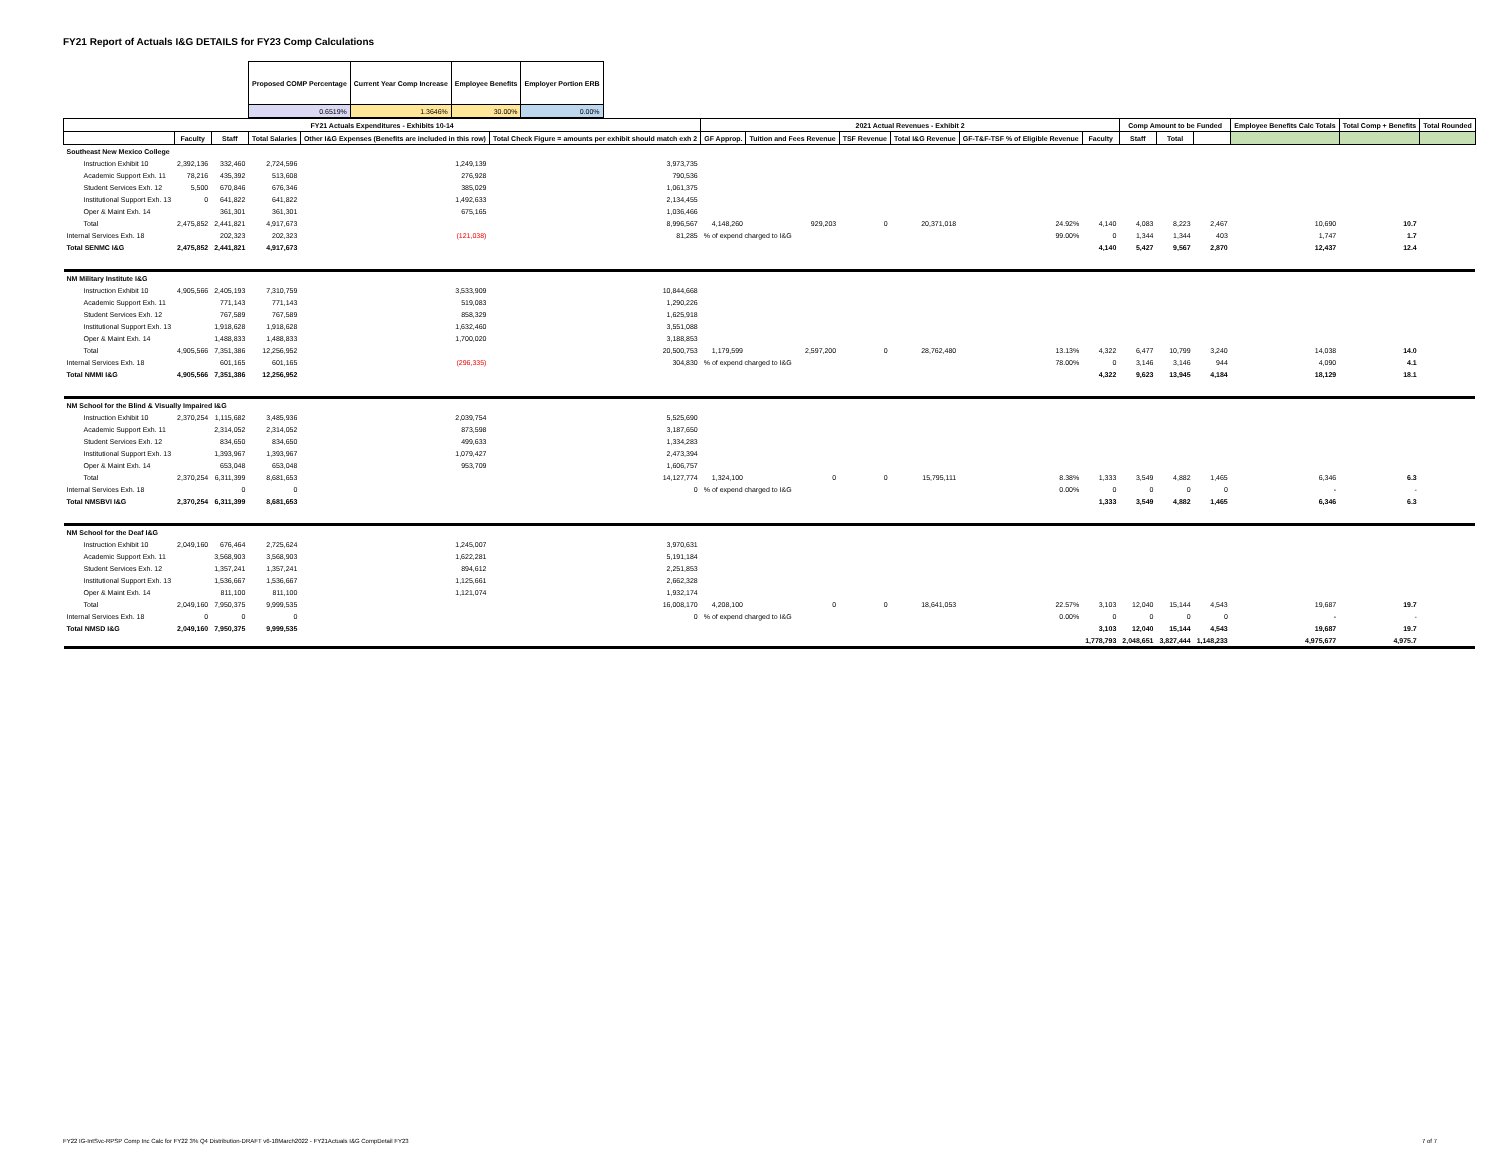FY21 Report of Actuals I&G DETAILS for FY23 Comp Calculations
| Proposed COMP Percentage | Current Year Comp Increase | Employee Benefits | Employer Portion ERB |
| --- | --- | --- | --- |
| 0.6519% | 1.3646% | 30.00% | 0.00% |
| FY21 Actuals Expenditures - Exhibits 10-14 | | | | | | 2021 Actual Revenues - Exhibit 2 | | | | | | Comp Amount to be Funded | | | Employee Benefits Calc Totals | Total Comp + Benefits | Total Rounded |
| --- | --- | --- | --- | --- | --- | --- | --- | --- | --- | --- | --- | --- | --- | --- | --- | --- | --- |
| | Faculty | Staff | Total Salaries | Other I&G Expenses (Benefits are included in this row) | Total Check Figure = amounts per exhibit should match exh 2 | GF Approp. | Tuition and Fees Revenue | TSF Revenue | Total I&G Revenue | GF-T&F-TSF % of Eligible Revenue | Faculty | Staff | Total | | | | |
| Southeast New Mexico College | | | | | | | | | | | | | | | | | |
| Instruction Exhibit 10 | 2,392,136 | 332,460 | 2,724,596 | 1,249,139 | 3,973,735 | | | | | | | | | | | | |
| Academic Support Exh. 11 | 78,216 | 435,392 | 513,608 | 276,928 | 790,536 | | | | | | | | | | | | |
| Student Services Exh. 12 | 5,500 | 670,846 | 676,346 | 385,029 | 1,061,375 | | | | | | | | | | | | |
| Institutional Support Exh. 13 | 0 | 641,822 | 641,822 | 1,492,633 | 2,134,455 | | | | | | | | | | | | |
| Oper & Maint Exh. 14 | | 361,301 | 361,301 | 675,165 | 1,036,466 | | | | | | | | | | | | |
| Total | 2,475,852 | 2,441,821 | 4,917,673 | | 8,996,567 | 4,148,260 | 929,203 | 0 | 20,371,018 | 24.92% | 4,140 | 4,083 | 8,223 | 2,467 | 10,690 | 10.7 | |
| Internal Services Exh. 18 | | 202,323 | 202,323 | (121,038) | 81,285 | % of expend charged to I&G | | | | 99.00% | 0 | 1,344 | 1,344 | 403 | 1,747 | 1.7 | |
| Total SENMC I&G | 2,475,852 | 2,441,821 | 4,917,673 | | | | | | | | 4,140 | 5,427 | 9,567 | 2,870 | 12,437 | 12.4 | |
| NM Military Institute I&G | | | | | | | | | | | | | | | | | |
| Instruction Exhibit 10 | 4,905,566 | 2,405,193 | 7,310,759 | 3,533,909 | 10,844,668 | | | | | | | | | | | | |
| Academic Support Exh. 11 | | 771,143 | 771,143 | 519,083 | 1,290,226 | | | | | | | | | | | | |
| Student Services Exh. 12 | | 767,589 | 767,589 | 858,329 | 1,625,918 | | | | | | | | | | | | |
| Institutional Support Exh. 13 | | 1,918,628 | 1,918,628 | 1,632,460 | 3,551,088 | | | | | | | | | | | | |
| Oper & Maint Exh. 14 | | 1,488,833 | 1,488,833 | 1,700,020 | 3,188,853 | | | | | | | | | | | | |
| Total | 4,905,566 | 7,351,386 | 12,256,952 | | 20,500,753 | 1,179,599 | 2,597,200 | 0 | 28,762,480 | 13.13% | 4,322 | 6,477 | 10,799 | 3,240 | 14,038 | 14.0 | |
| Internal Services Exh. 18 | | 601,165 | 601,165 | (296,335) | 304,830 | % of expend charged to I&G | | | | 78.00% | 0 | 3,146 | 3,146 | 944 | 4,090 | 4.1 | |
| Total NMMI I&G | 4,905,566 | 7,351,386 | 12,256,952 | | | | | | | | 4,322 | 9,623 | 13,945 | 4,184 | 18,129 | 18.1 | |
| NM School for the Blind & Visually Impaired I&G | | | | | | | | | | | | | | | | | |
| Instruction Exhibit 10 | 2,370,254 | 1,115,682 | 3,485,936 | 2,039,754 | 5,525,690 | | | | | | | | | | | | |
| Academic Support Exh. 11 | | 2,314,052 | 2,314,052 | 873,598 | 3,187,650 | | | | | | | | | | | | |
| Student Services Exh. 12 | | 834,650 | 834,650 | 499,633 | 1,334,283 | | | | | | | | | | | | |
| Institutional Support Exh. 13 | | 1,393,967 | 1,393,967 | 1,079,427 | 2,473,394 | | | | | | | | | | | | |
| Oper & Maint Exh. 14 | | 653,048 | 653,048 | 953,709 | 1,606,757 | | | | | | | | | | | | |
| Total | 2,370,254 | 6,311,399 | 8,681,653 | | 14,127,774 | 1,324,100 | 0 | 0 | 15,795,111 | 8.38% | 1,333 | 3,549 | 4,882 | 1,465 | 6,346 | 6.3 | |
| Internal Services Exh. 18 | | 0 | 0 | | 0 | % of expend charged to I&G | | | | 0.00% | 0 | 0 | 0 | 0 | - | - | |
| Total NMSBVI I&G | 2,370,254 | 6,311,399 | 8,681,653 | | | | | | | | 1,333 | 3,549 | 4,882 | 1,465 | 6,346 | 6.3 | |
| NM School for the Deaf I&G | | | | | | | | | | | | | | | | | |
| Instruction Exhibit 10 | 2,049,160 | 676,464 | 2,725,624 | 1,245,007 | 3,970,631 | | | | | | | | | | | | |
| Academic Support Exh. 11 | | 3,568,903 | 3,568,903 | 1,622,281 | 5,191,184 | | | | | | | | | | | | |
| Student Services Exh. 12 | | 1,357,241 | 1,357,241 | 894,612 | 2,251,853 | | | | | | | | | | | | |
| Institutional Support Exh. 13 | | 1,536,667 | 1,536,667 | 1,125,661 | 2,662,328 | | | | | | | | | | | | |
| Oper & Maint Exh. 14 | | 811,100 | 811,100 | 1,121,074 | 1,932,174 | | | | | | | | | | | | |
| Total | 2,049,160 | 7,950,375 | 9,999,535 | | 16,008,170 | 4,208,100 | 0 | 0 | 18,641,053 | 22.57% | 3,103 | 12,040 | 15,144 | 4,543 | 19,687 | 19.7 | |
| Internal Services Exh. 18 | 0 | 0 | 0 | | 0 | % of expend charged to I&G | | | | 0.00% | 0 | 0 | 0 | 0 | - | - | |
| Total NMSD I&G | 2,049,160 | 7,950,375 | 9,999,535 | | | | | | | | 3,103 | 12,040 | 15,144 | 4,543 | 19,687 | 19.7 | |
| | | | | | | | | | | | 1,778,793 | 2,048,651 | 3,827,444 | 1,148,233 | 4,975,677 | 4,975.7 | |
FY22 IG-IntSvc-RPSP Comp Inc Calc for FY22 3% Q4 Distribution-DRAFT v6-18March2022 - FY21Actuals I&G CompDetail FY23 7 of 7